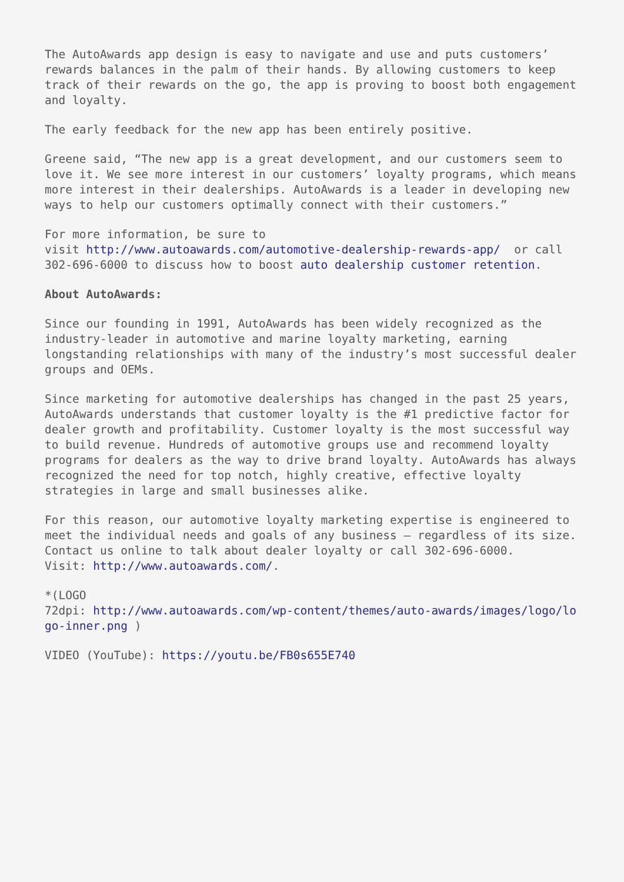The AutoAwards app design is easy to navigate and use and puts customers’ rewards balances in the palm of their hands. By allowing customers to keep track of their rewards on the go, the app is proving to boost both engagement and loyalty.
The early feedback for the new app has been entirely positive.
Greene said, “The new app is a great development, and our customers seem to love it. We see more interest in our customers’ loyalty programs, which means more interest in their dealerships. AutoAwards is a leader in developing new ways to help our customers optimally connect with their customers.”
For more information, be sure to
visit http://www.autoawards.com/automotive-dealership-rewards-app/ or call 302-696-6000 to discuss how to boost auto dealership customer retention.
About AutoAwards:
Since our founding in 1991, AutoAwards has been widely recognized as the industry-leader in automotive and marine loyalty marketing, earning longstanding relationships with many of the industry’s most successful dealer groups and OEMs.
Since marketing for automotive dealerships has changed in the past 25 years, AutoAwards understands that customer loyalty is the #1 predictive factor for dealer growth and profitability. Customer loyalty is the most successful way to build revenue. Hundreds of automotive groups use and recommend loyalty programs for dealers as the way to drive brand loyalty. AutoAwards has always recognized the need for top notch, highly creative, effective loyalty strategies in large and small businesses alike.
For this reason, our automotive loyalty marketing expertise is engineered to meet the individual needs and goals of any business – regardless of its size. Contact us online to talk about dealer loyalty or call 302-696-6000.
Visit: http://www.autoawards.com/.
*(LOGO
72dpi: http://www.autoawards.com/wp-content/themes/auto-awards/images/logo/lo go-inner.png )
VIDEO (YouTube): https://youtu.be/FB0s655E740